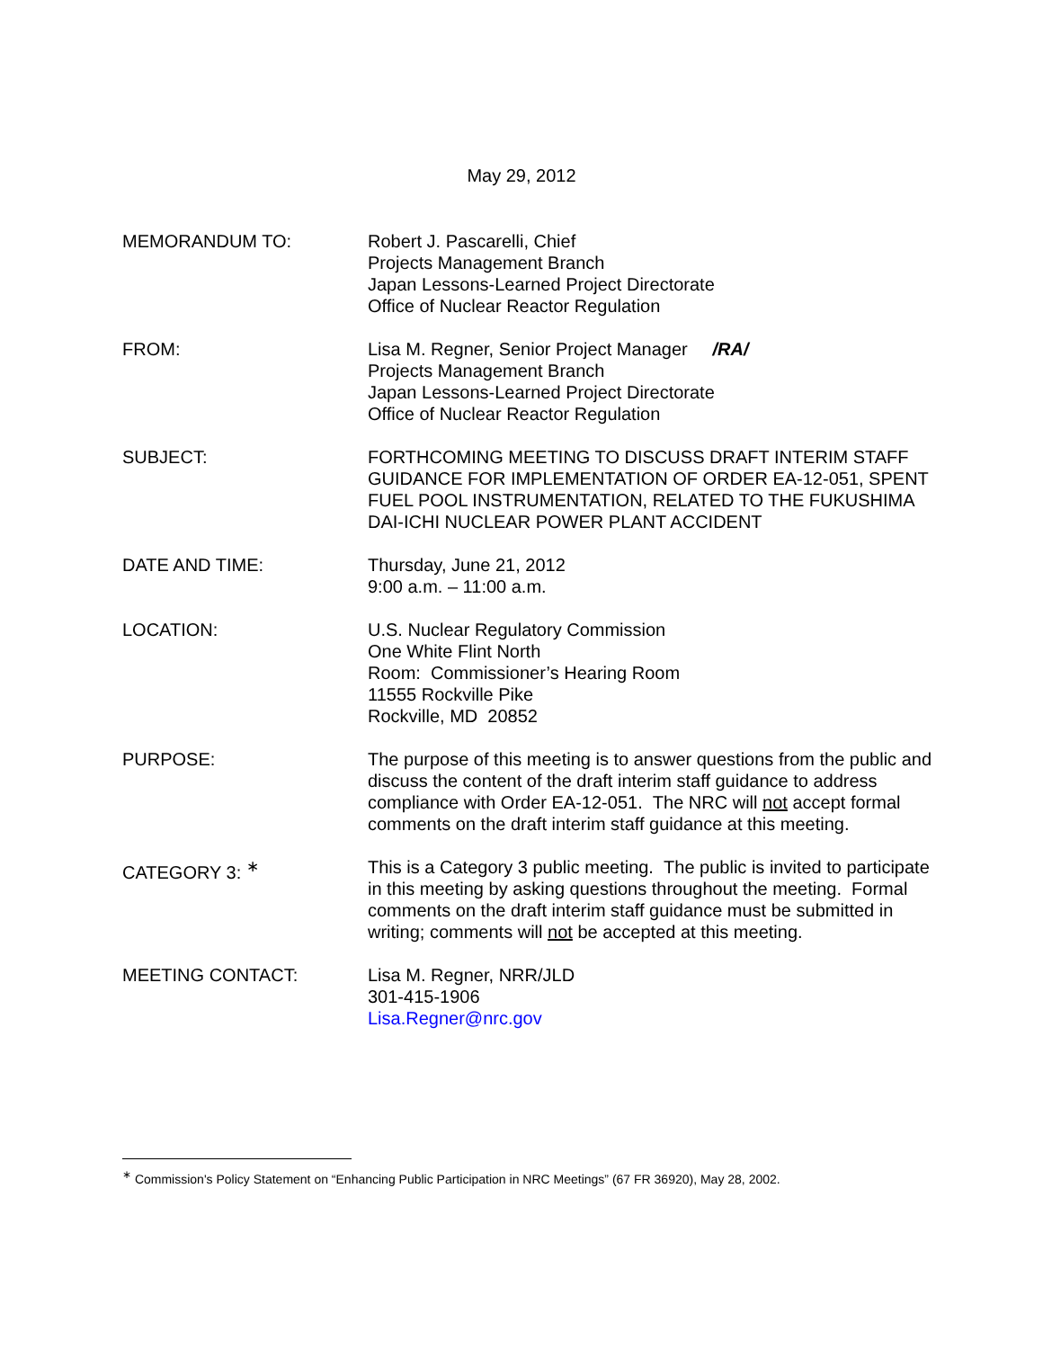May 29, 2012
MEMORANDUM TO: Robert J. Pascarelli, Chief
Projects Management Branch
Japan Lessons-Learned Project Directorate
Office of Nuclear Reactor Regulation
FROM: Lisa M. Regner, Senior Project Manager /RA/
Projects Management Branch
Japan Lessons-Learned Project Directorate
Office of Nuclear Reactor Regulation
SUBJECT: FORTHCOMING MEETING TO DISCUSS DRAFT INTERIM STAFF GUIDANCE FOR IMPLEMENTATION OF ORDER EA-12-051, SPENT FUEL POOL INSTRUMENTATION, RELATED TO THE FUKUSHIMA DAI-ICHI NUCLEAR POWER PLANT ACCIDENT
DATE AND TIME: Thursday, June 21, 2012
9:00 a.m. – 11:00 a.m.
LOCATION: U.S. Nuclear Regulatory Commission
One White Flint North
Room: Commissioner’s Hearing Room
11555 Rockville Pike
Rockville, MD 20852
PURPOSE: The purpose of this meeting is to answer questions from the public and discuss the content of the draft interim staff guidance to address compliance with Order EA-12-051. The NRC will not accept formal comments on the draft interim staff guidance at this meeting.
CATEGORY 3: <sup>∗</sup> This is a Category 3 public meeting. The public is invited to participate in this meeting by asking questions throughout the meeting. Formal comments on the draft interim staff guidance must be submitted in writing; comments will not be accepted at this meeting.
MEETING CONTACT: Lisa M. Regner, NRR/JLD
301-415-1906
Lisa.Regner@nrc.gov
<sup>∗</sup> Commission's Policy Statement on “Enhancing Public Participation in NRC Meetings” (67 FR 36920), May 28, 2002.